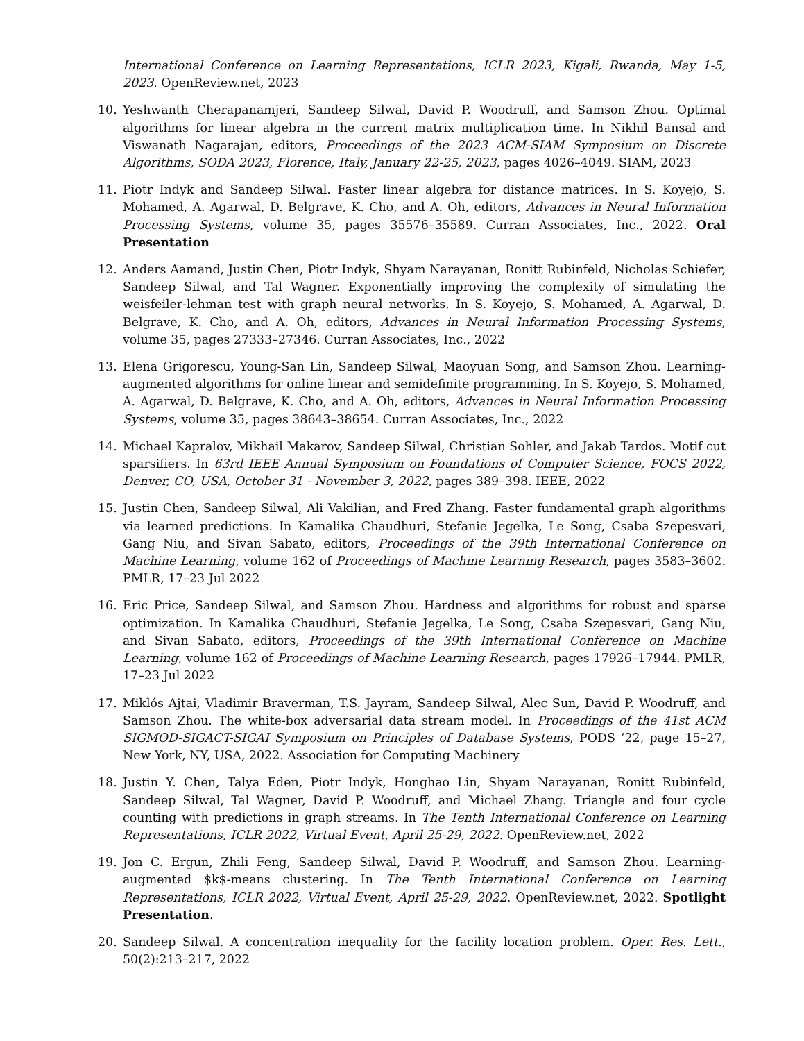International Conference on Learning Representations, ICLR 2023, Kigali, Rwanda, May 1-5, 2023. OpenReview.net, 2023
10. Yeshwanth Cherapanamjeri, Sandeep Silwal, David P. Woodruff, and Samson Zhou. Optimal algorithms for linear algebra in the current matrix multiplication time. In Nikhil Bansal and Viswanath Nagarajan, editors, Proceedings of the 2023 ACM-SIAM Symposium on Discrete Algorithms, SODA 2023, Florence, Italy, January 22-25, 2023, pages 4026–4049. SIAM, 2023
11. Piotr Indyk and Sandeep Silwal. Faster linear algebra for distance matrices. In S. Koyejo, S. Mohamed, A. Agarwal, D. Belgrave, K. Cho, and A. Oh, editors, Advances in Neural Information Processing Systems, volume 35, pages 35576–35589. Curran Associates, Inc., 2022. Oral Presentation
12. Anders Aamand, Justin Chen, Piotr Indyk, Shyam Narayanan, Ronitt Rubinfeld, Nicholas Schiefer, Sandeep Silwal, and Tal Wagner. Exponentially improving the complexity of simulating the weisfeiler-lehman test with graph neural networks. In S. Koyejo, S. Mohamed, A. Agarwal, D. Belgrave, K. Cho, and A. Oh, editors, Advances in Neural Information Processing Systems, volume 35, pages 27333–27346. Curran Associates, Inc., 2022
13. Elena Grigorescu, Young-San Lin, Sandeep Silwal, Maoyuan Song, and Samson Zhou. Learning-augmented algorithms for online linear and semidefinite programming. In S. Koyejo, S. Mohamed, A. Agarwal, D. Belgrave, K. Cho, and A. Oh, editors, Advances in Neural Information Processing Systems, volume 35, pages 38643–38654. Curran Associates, Inc., 2022
14. Michael Kapralov, Mikhail Makarov, Sandeep Silwal, Christian Sohler, and Jakab Tardos. Motif cut sparsifiers. In 63rd IEEE Annual Symposium on Foundations of Computer Science, FOCS 2022, Denver, CO, USA, October 31 - November 3, 2022, pages 389–398. IEEE, 2022
15. Justin Chen, Sandeep Silwal, Ali Vakilian, and Fred Zhang. Faster fundamental graph algorithms via learned predictions. In Kamalika Chaudhuri, Stefanie Jegelka, Le Song, Csaba Szepesvari, Gang Niu, and Sivan Sabato, editors, Proceedings of the 39th International Conference on Machine Learning, volume 162 of Proceedings of Machine Learning Research, pages 3583–3602. PMLR, 17–23 Jul 2022
16. Eric Price, Sandeep Silwal, and Samson Zhou. Hardness and algorithms for robust and sparse optimization. In Kamalika Chaudhuri, Stefanie Jegelka, Le Song, Csaba Szepesvari, Gang Niu, and Sivan Sabato, editors, Proceedings of the 39th International Conference on Machine Learning, volume 162 of Proceedings of Machine Learning Research, pages 17926–17944. PMLR, 17–23 Jul 2022
17. Miklós Ajtai, Vladimir Braverman, T.S. Jayram, Sandeep Silwal, Alec Sun, David P. Woodruff, and Samson Zhou. The white-box adversarial data stream model. In Proceedings of the 41st ACM SIGMOD-SIGACT-SIGAI Symposium on Principles of Database Systems, PODS ’22, page 15–27, New York, NY, USA, 2022. Association for Computing Machinery
18. Justin Y. Chen, Talya Eden, Piotr Indyk, Honghao Lin, Shyam Narayanan, Ronitt Rubinfeld, Sandeep Silwal, Tal Wagner, David P. Woodruff, and Michael Zhang. Triangle and four cycle counting with predictions in graph streams. In The Tenth International Conference on Learning Representations, ICLR 2022, Virtual Event, April 25-29, 2022. OpenReview.net, 2022
19. Jon C. Ergun, Zhili Feng, Sandeep Silwal, David P. Woodruff, and Samson Zhou. Learning-augmented $k$-means clustering. In The Tenth International Conference on Learning Representations, ICLR 2022, Virtual Event, April 25-29, 2022. OpenReview.net, 2022. Spotlight Presentation.
20. Sandeep Silwal. A concentration inequality for the facility location problem. Oper. Res. Lett., 50(2):213–217, 2022